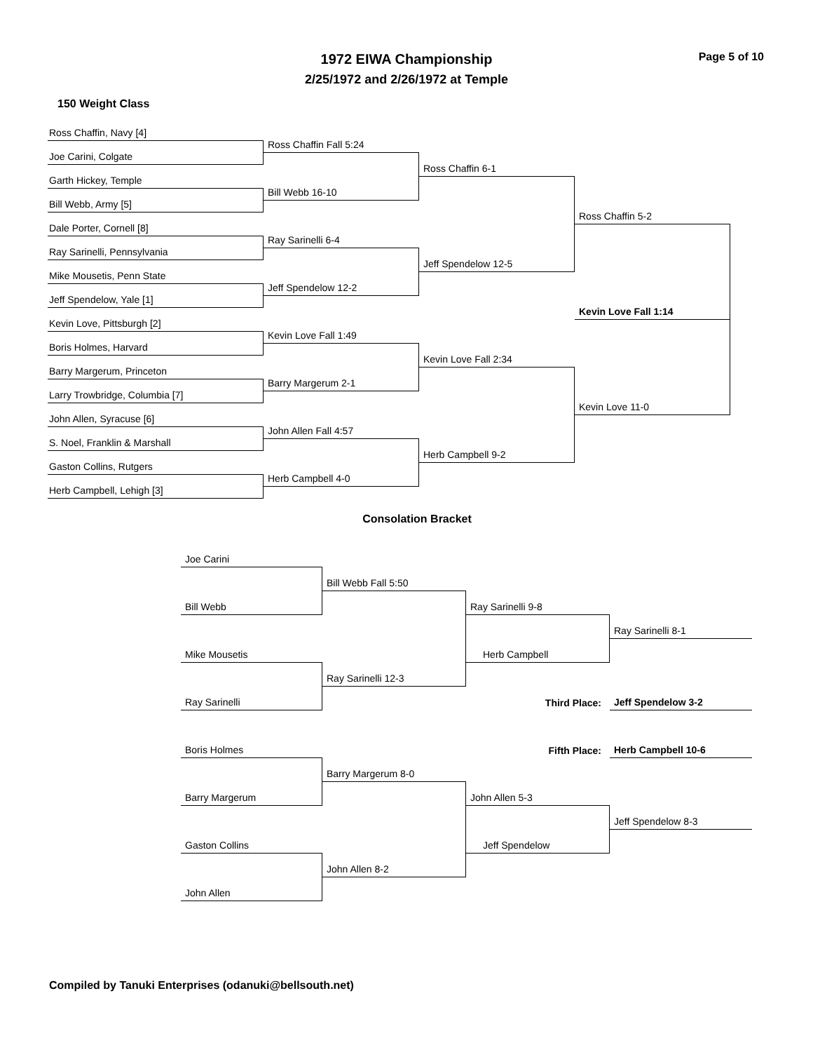1972 EIWA Championship
2/25/1972 and 2/26/1972 at Temple
Page 5 of 10
150 Weight Class
Ross Chaffin, Navy [4]
Joe Carini, Colgate
Garth Hickey, Temple
Bill Webb, Army [5]
Dale Porter, Cornell [8]
Ray Sarinelli, Pennsylvania
Mike Mousetis, Penn State
Jeff Spendelow, Yale [1]
Kevin Love, Pittsburgh [2]
Boris Holmes, Harvard
Barry Margerum, Princeton
Larry Trowbridge, Columbia [7]
John Allen, Syracuse [6]
S. Noel, Franklin & Marshall
Gaston Collins, Rutgers
Herb Campbell, Lehigh [3]
Ross Chaffin Fall 5:24
Bill Webb 16-10
Ray Sarinelli 6-4
Jeff Spendelow 12-2
Kevin Love Fall 1:49
Barry Margerum 2-1
John Allen Fall 4:57
Herb Campbell 4-0
Ross Chaffin 6-1
Jeff Spendelow 12-5
Kevin Love Fall 2:34
Herb Campbell 9-2
Ross Chaffin 5-2
Kevin Love Fall 1:14
Kevin Love 11-0
Consolation Bracket
Joe Carini
Bill Webb
Mike Mousetis
Ray Sarinelli
Boris Holmes
Barry Margerum
Gaston Collins
John Allen
Bill Webb Fall 5:50
Ray Sarinelli 12-3
Barry Margerum 8-0
John Allen 8-2
Ray Sarinelli 9-8
Herb Campbell
Third Place:
Fifth Place:
John Allen 5-3
Jeff Spendelow
Ray Sarinelli 8-1
Jeff Spendelow 3-2
Herb Campbell 10-6
Jeff Spendelow 8-3
Compiled by Tanuki Enterprises (odanuki@bellsouth.net)